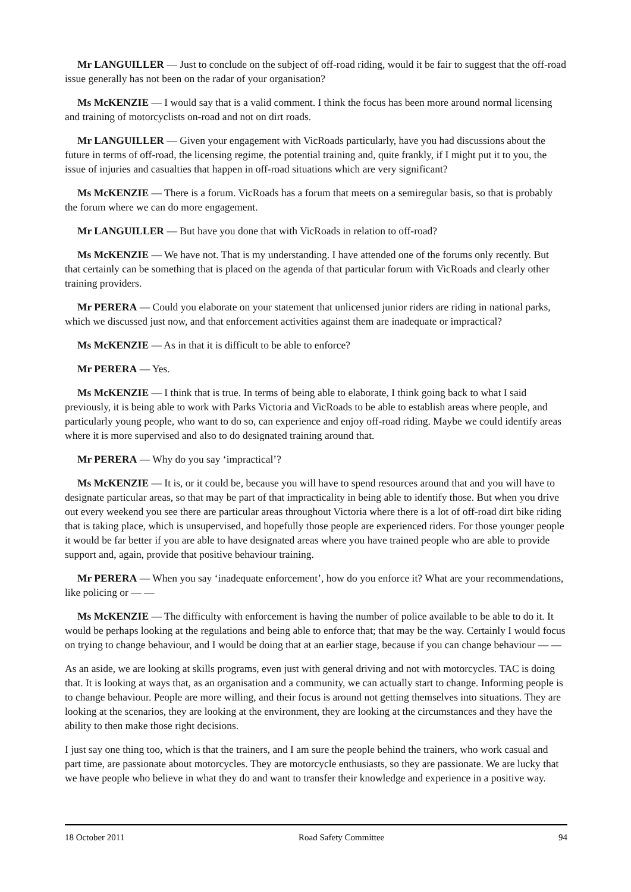Mr LANGUILLER — Just to conclude on the subject of off-road riding, would it be fair to suggest that the off-road issue generally has not been on the radar of your organisation?
Ms McKENZIE — I would say that is a valid comment. I think the focus has been more around normal licensing and training of motorcyclists on-road and not on dirt roads.
Mr LANGUILLER — Given your engagement with VicRoads particularly, have you had discussions about the future in terms of off-road, the licensing regime, the potential training and, quite frankly, if I might put it to you, the issue of injuries and casualties that happen in off-road situations which are very significant?
Ms McKENZIE — There is a forum. VicRoads has a forum that meets on a semiregular basis, so that is probably the forum where we can do more engagement.
Mr LANGUILLER — But have you done that with VicRoads in relation to off-road?
Ms McKENZIE — We have not. That is my understanding. I have attended one of the forums only recently. But that certainly can be something that is placed on the agenda of that particular forum with VicRoads and clearly other training providers.
Mr PERERA — Could you elaborate on your statement that unlicensed junior riders are riding in national parks, which we discussed just now, and that enforcement activities against them are inadequate or impractical?
Ms McKENZIE — As in that it is difficult to be able to enforce?
Mr PERERA — Yes.
Ms McKENZIE — I think that is true. In terms of being able to elaborate, I think going back to what I said previously, it is being able to work with Parks Victoria and VicRoads to be able to establish areas where people, and particularly young people, who want to do so, can experience and enjoy off-road riding. Maybe we could identify areas where it is more supervised and also to do designated training around that.
Mr PERERA — Why do you say ‘impractical’?
Ms McKENZIE — It is, or it could be, because you will have to spend resources around that and you will have to designate particular areas, so that may be part of that impracticality in being able to identify those. But when you drive out every weekend you see there are particular areas throughout Victoria where there is a lot of off-road dirt bike riding that is taking place, which is unsupervised, and hopefully those people are experienced riders. For those younger people it would be far better if you are able to have designated areas where you have trained people who are able to provide support and, again, provide that positive behaviour training.
Mr PERERA — When you say ‘inadequate enforcement’, how do you enforce it? What are your recommendations, like policing or — —
Ms McKENZIE — The difficulty with enforcement is having the number of police available to be able to do it. It would be perhaps looking at the regulations and being able to enforce that; that may be the way. Certainly I would focus on trying to change behaviour, and I would be doing that at an earlier stage, because if you can change behaviour — —
As an aside, we are looking at skills programs, even just with general driving and not with motorcycles. TAC is doing that. It is looking at ways that, as an organisation and a community, we can actually start to change. Informing people is to change behaviour. People are more willing, and their focus is around not getting themselves into situations. They are looking at the scenarios, they are looking at the environment, they are looking at the circumstances and they have the ability to then make those right decisions.
I just say one thing too, which is that the trainers, and I am sure the people behind the trainers, who work casual and part time, are passionate about motorcycles. They are motorcycle enthusiasts, so they are passionate. We are lucky that we have people who believe in what they do and want to transfer their knowledge and experience in a positive way.
18 October 2011 Road Safety Committee 94